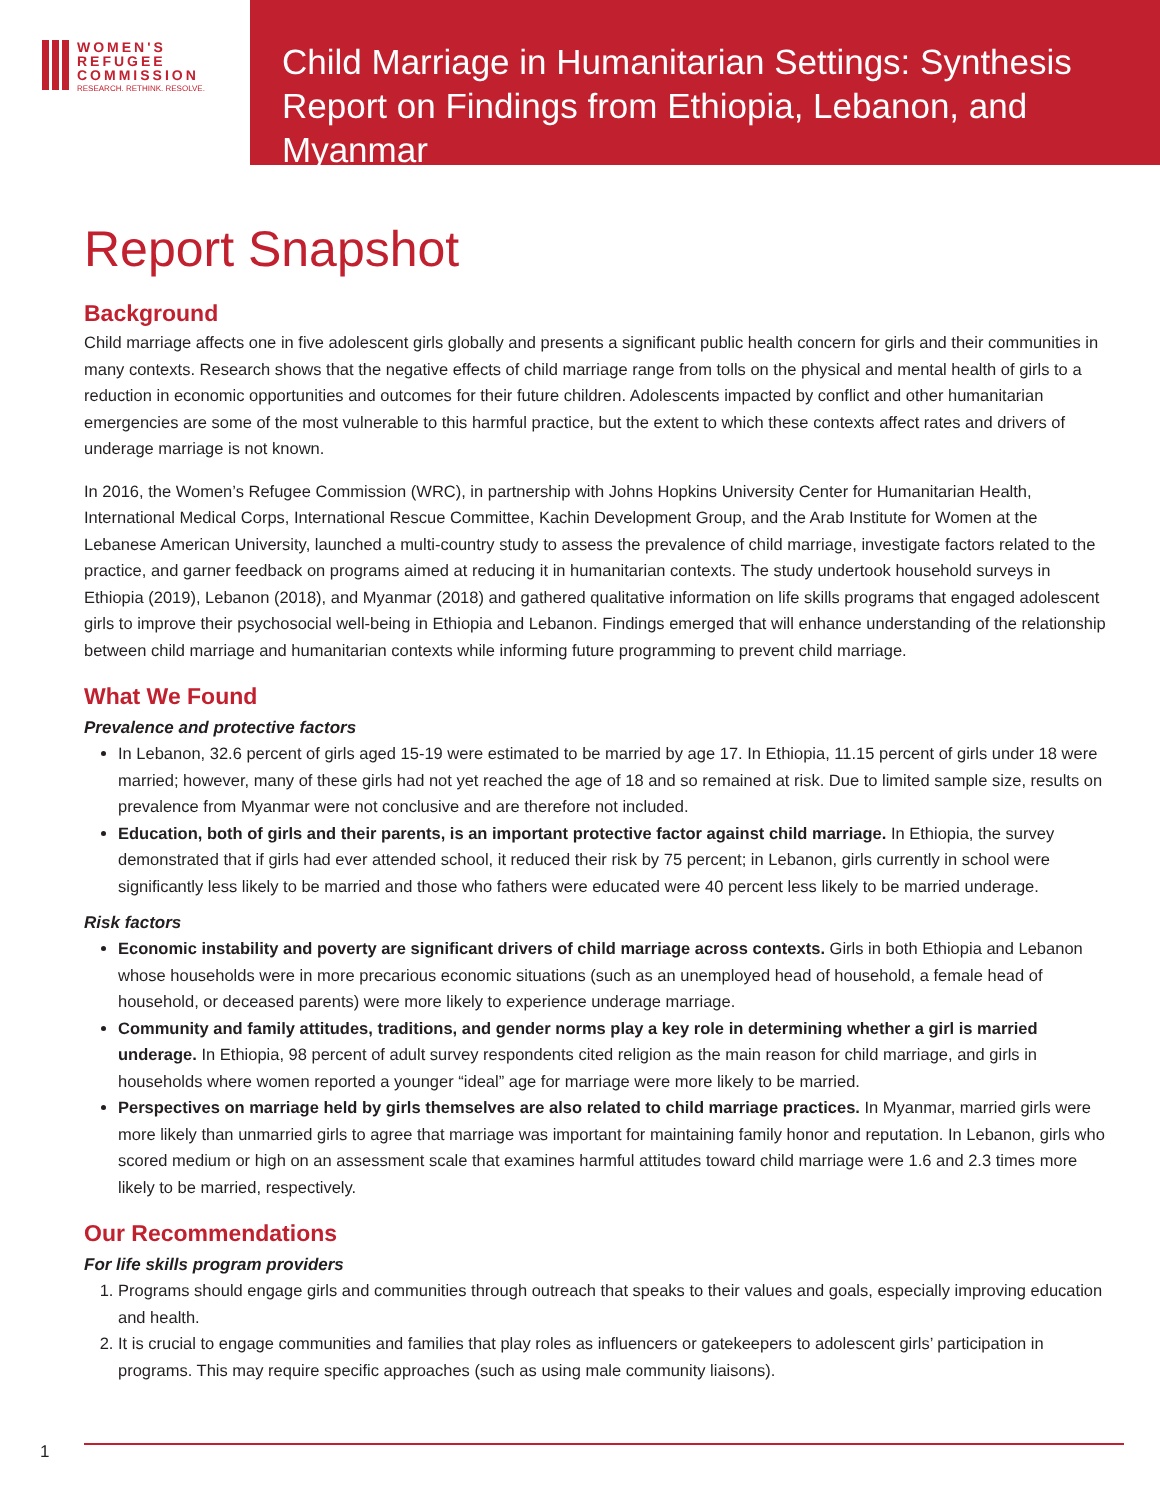WOMEN'S
REFUGEE
COMMISSION
RESEARCH. RETHINK. RESOLVE.
Child Marriage in Humanitarian Settings: Synthesis Report on Findings from Ethiopia, Lebanon, and Myanmar
Report Snapshot
Background
Child marriage affects one in five adolescent girls globally and presents a significant public health concern for girls and their communities in many contexts. Research shows that the negative effects of child marriage range from tolls on the physical and mental health of girls to a reduction in economic opportunities and outcomes for their future children. Adolescents impacted by conflict and other humanitarian emergencies are some of the most vulnerable to this harmful practice, but the extent to which these contexts affect rates and drivers of underage marriage is not known.
In 2016, the Women’s Refugee Commission (WRC), in partnership with Johns Hopkins University Center for Humanitarian Health, International Medical Corps, International Rescue Committee, Kachin Development Group, and the Arab Institute for Women at the Lebanese American University, launched a multi-country study to assess the prevalence of child marriage, investigate factors related to the practice, and garner feedback on programs aimed at reducing it in humanitarian contexts. The study undertook household surveys in Ethiopia (2019), Lebanon (2018), and Myanmar (2018) and gathered qualitative information on life skills programs that engaged adolescent girls to improve their psychosocial well-being in Ethiopia and Lebanon. Findings emerged that will enhance understanding of the relationship between child marriage and humanitarian contexts while informing future programming to prevent child marriage.
What We Found
Prevalence and protective factors
In Lebanon, 32.6 percent of girls aged 15-19 were estimated to be married by age 17. In Ethiopia, 11.15 percent of girls under 18 were married; however, many of these girls had not yet reached the age of 18 and so remained at risk. Due to limited sample size, results on prevalence from Myanmar were not conclusive and are therefore not included.
Education, both of girls and their parents, is an important protective factor against child marriage. In Ethiopia, the survey demonstrated that if girls had ever attended school, it reduced their risk by 75 percent; in Lebanon, girls currently in school were significantly less likely to be married and those who fathers were educated were 40 percent less likely to be married underage.
Risk factors
Economic instability and poverty are significant drivers of child marriage across contexts. Girls in both Ethiopia and Lebanon whose households were in more precarious economic situations (such as an unemployed head of household, a female head of household, or deceased parents) were more likely to experience underage marriage.
Community and family attitudes, traditions, and gender norms play a key role in determining whether a girl is married underage. In Ethiopia, 98 percent of adult survey respondents cited religion as the main reason for child marriage, and girls in households where women reported a younger “ideal” age for marriage were more likely to be married.
Perspectives on marriage held by girls themselves are also related to child marriage practices. In Myanmar, married girls were more likely than unmarried girls to agree that marriage was important for maintaining family honor and reputation. In Lebanon, girls who scored medium or high on an assessment scale that examines harmful attitudes toward child marriage were 1.6 and 2.3 times more likely to be married, respectively.
Our Recommendations
For life skills program providers
1. Programs should engage girls and communities through outreach that speaks to their values and goals, especially improving education and health.
2. It is crucial to engage communities and families that play roles as influencers or gatekeepers to adolescent girls’ participation in programs. This may require specific approaches (such as using male community liaisons).
1